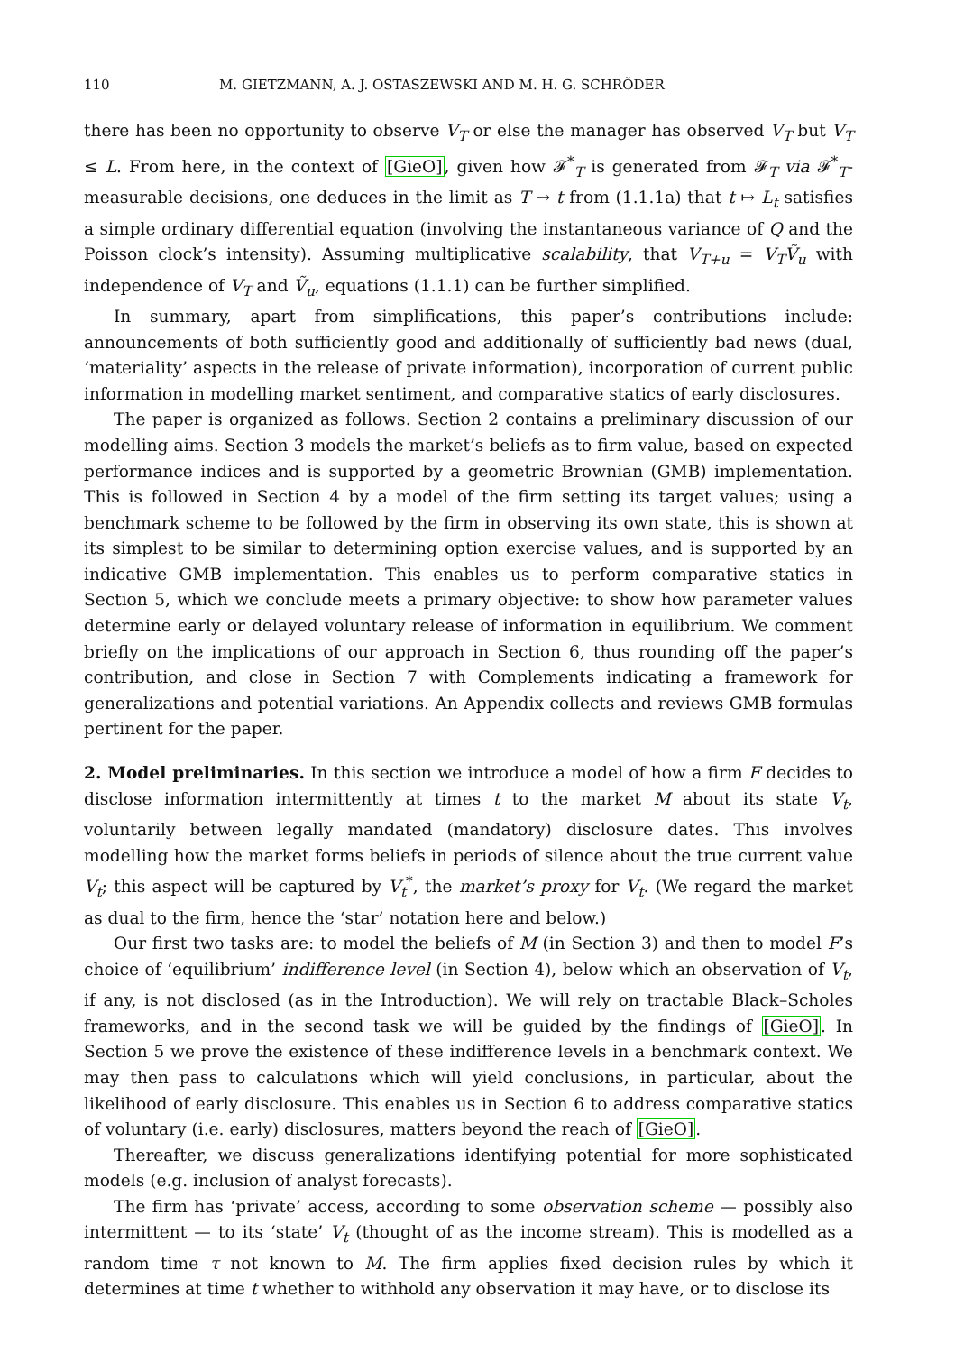110 M. GIETZMANN, A. J. OSTASZEWSKI AND M. H. G. SCHRÖDER
there has been no opportunity to observe V<sub>T</sub> or else the manager has observed V<sub>T</sub> but V<sub>T</sub> ≤ L. From here, in the context of [GieO], given how 𝓕<sup>*</sup><sub>T</sub> is generated from 𝓕<sub>T</sub> via 𝓕<sup>*</sup><sub>T</sub>-measurable decisions, one deduces in the limit as T → t from (1.1.1a) that t ↦ L<sub>t</sub> satisfies a simple ordinary differential equation (involving the instantaneous variance of Q and the Poisson clock’s intensity). Assuming multiplicative scalability, that V<sub>T+u</sub> = V<sub>T</sub>Ṽ<sub>u</sub> with independence of V<sub>T</sub> and Ṽ<sub>u</sub>, equations (1.1.1) can be further simplified.
In summary, apart from simplifications, this paper’s contributions include: announcements of both sufficiently good and additionally of sufficiently bad news (dual, ‘materiality’ aspects in the release of private information), incorporation of current public information in modelling market sentiment, and comparative statics of early disclosures.
The paper is organized as follows. Section 2 contains a preliminary discussion of our modelling aims. Section 3 models the market’s beliefs as to firm value, based on expected performance indices and is supported by a geometric Brownian (GMB) implementation. This is followed in Section 4 by a model of the firm setting its target values; using a benchmark scheme to be followed by the firm in observing its own state, this is shown at its simplest to be similar to determining option exercise values, and is supported by an indicative GMB implementation. This enables us to perform comparative statics in Section 5, which we conclude meets a primary objective: to show how parameter values determine early or delayed voluntary release of information in equilibrium. We comment briefly on the implications of our approach in Section 6, thus rounding off the paper’s contribution, and close in Section 7 with Complements indicating a framework for generalizations and potential variations. An Appendix collects and reviews GMB formulas pertinent for the paper.
2. Model preliminaries. In this section we introduce a model of how a firm F decides to disclose information intermittently at times t to the market M about its state V<sub>t</sub>, voluntarily between legally mandated (mandatory) disclosure dates. This involves modelling how the market forms beliefs in periods of silence about the true current value V<sub>t</sub>; this aspect will be captured by V<sub>t</sub><sup>*</sup>, the market’s proxy for V<sub>t</sub>. (We regard the market as dual to the firm, hence the ‘star’ notation here and below.)
Our first two tasks are: to model the beliefs of M (in Section 3) and then to model F’s choice of ‘equilibrium’ indifference level (in Section 4), below which an observation of V<sub>t</sub>, if any, is not disclosed (as in the Introduction). We will rely on tractable Black–Scholes frameworks, and in the second task we will be guided by the findings of [GieO]. In Section 5 we prove the existence of these indifference levels in a benchmark context. We may then pass to calculations which will yield conclusions, in particular, about the likelihood of early disclosure. This enables us in Section 6 to address comparative statics of voluntary (i.e. early) disclosures, matters beyond the reach of [GieO].
Thereafter, we discuss generalizations identifying potential for more sophisticated models (e.g. inclusion of analyst forecasts).
The firm has ‘private’ access, according to some observation scheme — possibly also intermittent — to its ‘state’ V<sub>t</sub> (thought of as the income stream). This is modelled as a random time τ not known to M. The firm applies fixed decision rules by which it determines at time t whether to withhold any observation it may have, or to disclose its